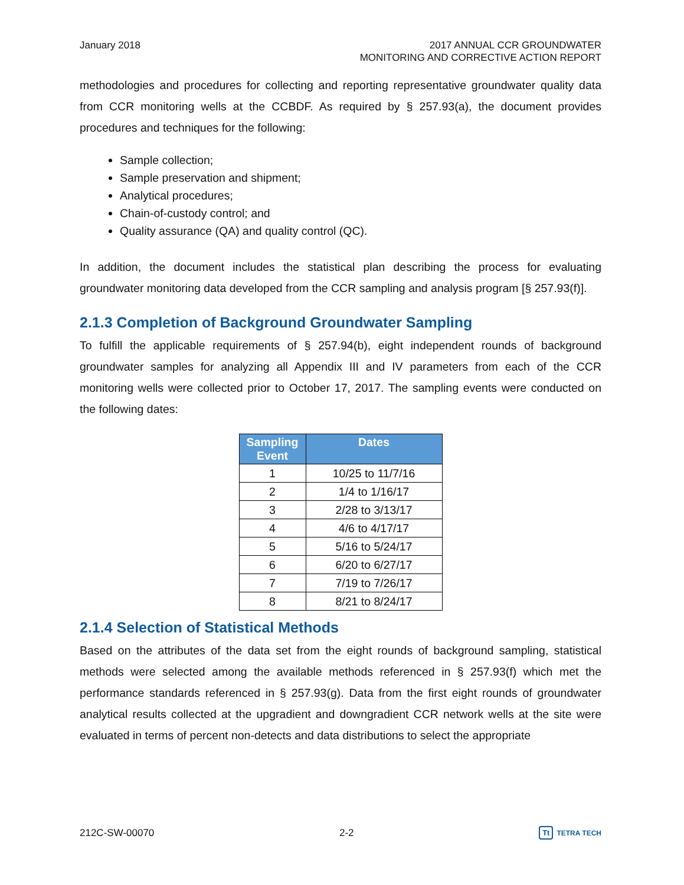January 2018 2017 ANNUAL CCR GROUNDWATER
MONITORING AND CORRECTIVE ACTION REPORT
methodologies and procedures for collecting and reporting representative groundwater quality data from CCR monitoring wells at the CCBDF. As required by § 257.93(a), the document provides procedures and techniques for the following:
Sample collection;
Sample preservation and shipment;
Analytical procedures;
Chain-of-custody control; and
Quality assurance (QA) and quality control (QC).
In addition, the document includes the statistical plan describing the process for evaluating groundwater monitoring data developed from the CCR sampling and analysis program [§ 257.93(f)].
2.1.3 Completion of Background Groundwater Sampling
To fulfill the applicable requirements of § 257.94(b), eight independent rounds of background groundwater samples for analyzing all Appendix III and IV parameters from each of the CCR monitoring wells were collected prior to October 17, 2017. The sampling events were conducted on the following dates:
| Sampling Event | Dates |
| --- | --- |
| 1 | 10/25 to 11/7/16 |
| 2 | 1/4 to 1/16/17 |
| 3 | 2/28 to 3/13/17 |
| 4 | 4/6 to 4/17/17 |
| 5 | 5/16 to 5/24/17 |
| 6 | 6/20 to 6/27/17 |
| 7 | 7/19 to 7/26/17 |
| 8 | 8/21 to 8/24/17 |
2.1.4 Selection of Statistical Methods
Based on the attributes of the data set from the eight rounds of background sampling, statistical methods were selected among the available methods referenced in § 257.93(f) which met the performance standards referenced in § 257.93(g). Data from the first eight rounds of groundwater analytical results collected at the upgradient and downgradient CCR network wells at the site were evaluated in terms of percent non-detects and data distributions to select the appropriate
212C-SW-00070 2-2
Tt TETRA TECH